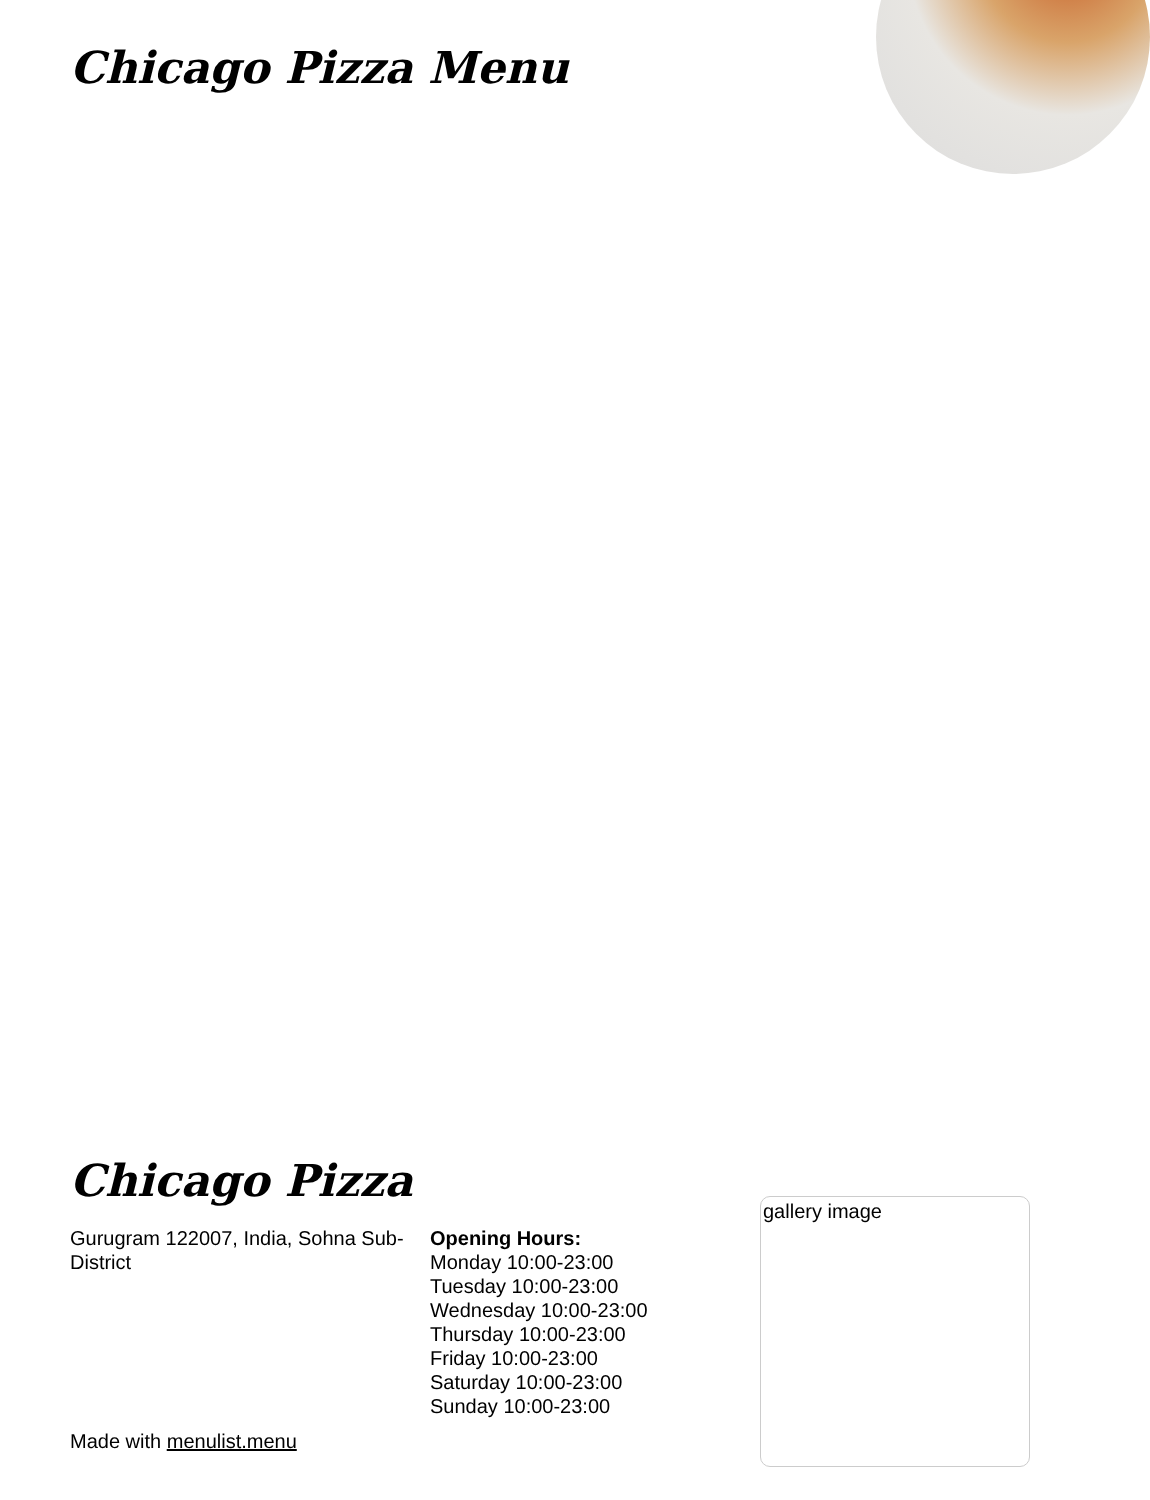Chicago Pizza Menu
Chicago Pizza
Gurugram 122007, India, Sohna Sub-District
Opening Hours:
Monday 10:00-23:00
Tuesday 10:00-23:00
Wednesday 10:00-23:00
Thursday 10:00-23:00
Friday 10:00-23:00
Saturday 10:00-23:00
Sunday 10:00-23:00
gallery image
Made with menulist.menu